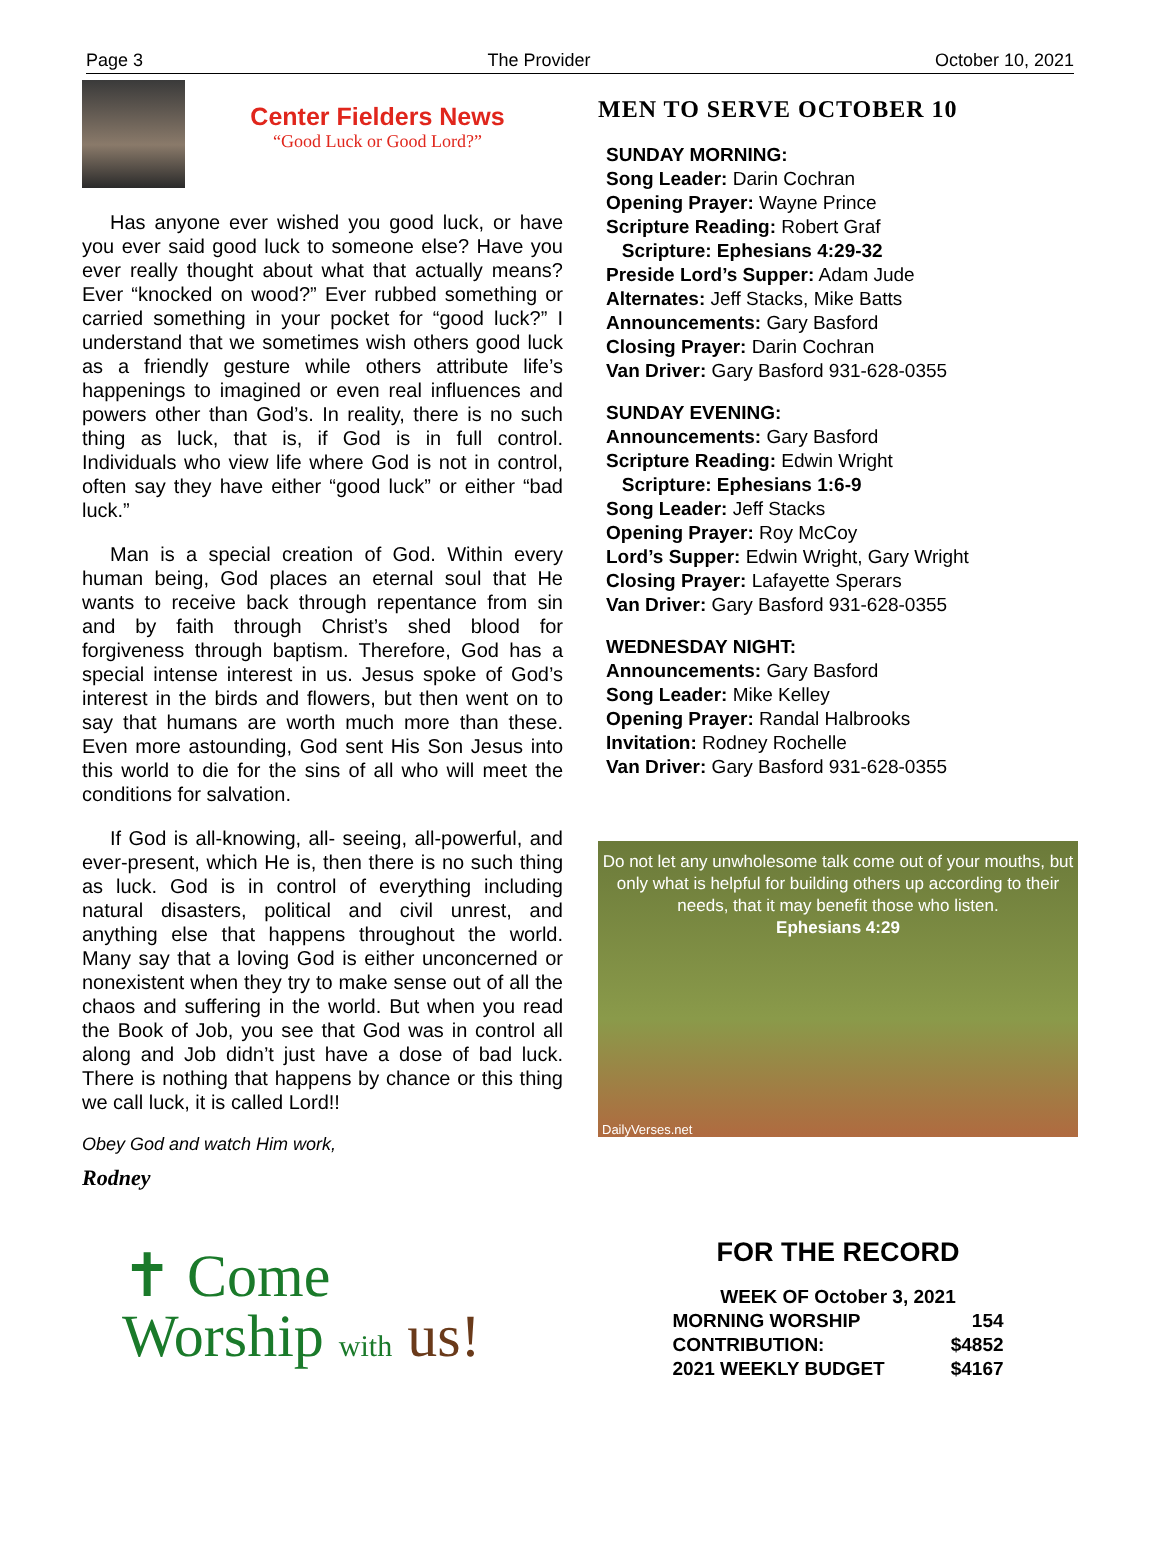Page 3 The Provider October 10, 2021
Center Fielders News
“Good Luck or Good Lord?”
Has anyone ever wished you good luck, or have you ever said good luck to someone else? Have you ever really thought about what that actually means? Ever “knocked on wood?” Ever rubbed something or carried something in your pocket for “good luck?” I understand that we sometimes wish others good luck as a friendly gesture while others attribute life’s happenings to imagined or even real influences and powers other than God’s. In reality, there is no such thing as luck, that is, if God is in full control. Individuals who view life where God is not in control, often say they have either “good luck” or either “bad luck.”
Man is a special creation of God. Within every human being, God places an eternal soul that He wants to receive back through repentance from sin and by faith through Christ’s shed blood for forgiveness through baptism. Therefore, God has a special intense interest in us. Jesus spoke of God’s interest in the birds and flowers, but then went on to say that humans are worth much more than these. Even more astounding, God sent His Son Jesus into this world to die for the sins of all who will meet the conditions for salvation.
If God is all-knowing, all- seeing, all-powerful, and ever-present, which He is, then there is no such thing as luck. God is in control of everything including natural disasters, political and civil unrest, and anything else that happens throughout the world. Many say that a loving God is either unconcerned or nonexistent when they try to make sense out of all the chaos and suffering in the world. But when you read the Book of Job, you see that God was in control all along and Job didn’t just have a dose of bad luck. There is nothing that happens by chance or this thing we call luck, it is called Lord!!
Obey God and watch Him work,
Rodney
✝ Come
Worship with us!
MEN TO SERVE OCTOBER 10
SUNDAY MORNING:
Song Leader: Darin Cochran
Opening Prayer: Wayne Prince
Scripture Reading: Robert Graf
Scripture: Ephesians 4:29-32
Preside Lord’s Supper: Adam Jude
Alternates: Jeff Stacks, Mike Batts
Announcements: Gary Basford
Closing Prayer: Darin Cochran
Van Driver: Gary Basford 931-628-0355
SUNDAY EVENING:
Announcements: Gary Basford
Scripture Reading: Edwin Wright
Scripture: Ephesians 1:6-9
Song Leader: Jeff Stacks
Opening Prayer: Roy McCoy
Lord’s Supper: Edwin Wright, Gary Wright
Closing Prayer: Lafayette Sperars
Van Driver: Gary Basford 931-628-0355
WEDNESDAY NIGHT:
Announcements: Gary Basford
Song Leader: Mike Kelley
Opening Prayer: Randal Halbrooks
Invitation: Rodney Rochelle
Van Driver: Gary Basford 931-628-0355
Do not let any unwholesome talk come out of your mouths, but only what is helpful for building others up according to their needs, that it may benefit those who listen.
Ephesians 4:29
DailyVerses.net
FOR THE RECORD
| WEEK OF October 3, 2021 | |
| MORNING WORSHIP | 154 |
| CONTRIBUTION: | $4852 |
| 2021 WEEKLY BUDGET | $4167 |